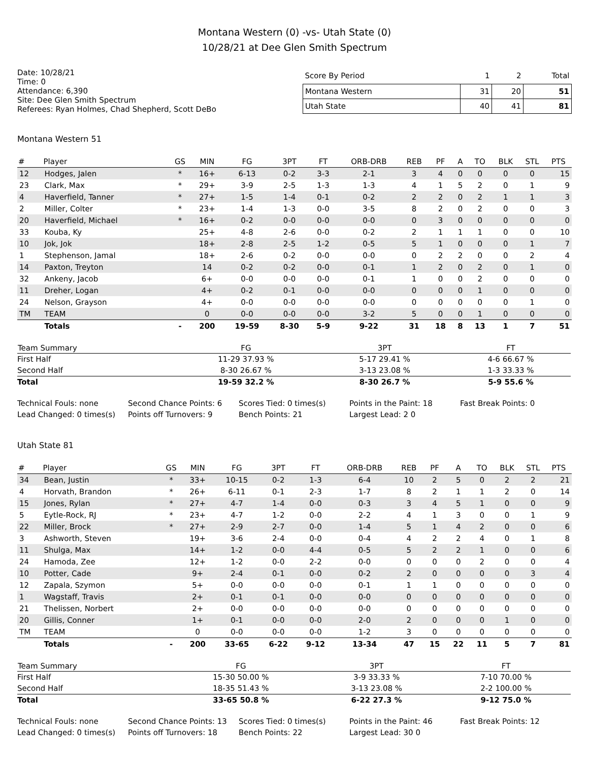Montana Western (0) -vs- Utah State (0)
10/28/21 at Dee Glen Smith Spectrum
Date: 10/28/21
Time: 0
Attendance: 6,390
Site: Dee Glen Smith Spectrum
Referees: Ryan Holmes, Chad Shepherd, Scott DeBo
| Score By Period | 1 | 2 | Total |
| --- | --- | --- | --- |
| Montana Western | 31 | 20 | 51 |
| Utah State | 40 | 41 | 81 |
Montana Western 51
| # | Player | GS | MIN | FG | 3PT | FT | ORB-DRB | REB | PF | A | TO | BLK | STL | PTS |
| --- | --- | --- | --- | --- | --- | --- | --- | --- | --- | --- | --- | --- | --- | --- |
| 12 | Hodges, Jalen | * | 16+ | 6-13 | 0-2 | 3-3 | 2-1 | 3 | 4 | 0 | 0 | 0 | 0 | 15 |
| 23 | Clark, Max | * | 29+ | 3-9 | 2-5 | 1-3 | 1-3 | 4 | 1 | 5 | 2 | 0 | 1 | 9 |
| 4 | Haverfield, Tanner | * | 27+ | 1-5 | 1-4 | 0-1 | 0-2 | 2 | 2 | 0 | 2 | 1 | 1 | 3 |
| 2 | Miller, Colter | * | 23+ | 1-4 | 1-3 | 0-0 | 3-5 | 8 | 2 | 0 | 2 | 0 | 0 | 3 |
| 20 | Haverfield, Michael | * | 16+ | 0-2 | 0-0 | 0-0 | 0-0 | 0 | 3 | 0 | 0 | 0 | 0 | 0 |
| 33 | Kouba, Ky | | 25+ | 4-8 | 2-6 | 0-0 | 0-2 | 2 | 1 | 1 | 1 | 0 | 0 | 10 |
| 10 | Jok, Jok | | 18+ | 2-8 | 2-5 | 1-2 | 0-5 | 5 | 1 | 0 | 0 | 0 | 1 | 7 |
| 1 | Stephenson, Jamal | | 18+ | 2-6 | 0-2 | 0-0 | 0-0 | 0 | 2 | 2 | 0 | 0 | 2 | 4 |
| 14 | Paxton, Treyton | | 14 | 0-2 | 0-2 | 0-0 | 0-1 | 1 | 2 | 0 | 2 | 0 | 1 | 0 |
| 32 | Ankeny, Jacob | | 6+ | 0-0 | 0-0 | 0-0 | 0-1 | 1 | 0 | 0 | 2 | 0 | 0 | 0 |
| 11 | Dreher, Logan | | 4+ | 0-2 | 0-1 | 0-0 | 0-0 | 0 | 0 | 0 | 1 | 0 | 0 | 0 |
| 24 | Nelson, Grayson | | 4+ | 0-0 | 0-0 | 0-0 | 0-0 | 0 | 0 | 0 | 0 | 0 | 1 | 0 |
| TM | TEAM | | 0 | 0-0 | 0-0 | 0-0 | 3-2 | 5 | 0 | 0 | 1 | 0 | 0 | 0 |
| | Totals | - | 200 | 19-59 | 8-30 | 5-9 | 9-22 | 31 | 18 | 8 | 13 | 1 | 7 | 51 |
| Team Summary | FG | 3PT | FT |
| --- | --- | --- | --- |
| First Half | 11-29 37.93 % | 5-17 29.41 % | 4-6 66.67 % |
| Second Half | 8-30 26.67 % | 3-13 23.08 % | 1-3 33.33 % |
| Total | 19-59 32.2 % | 8-30 26.7 % | 5-9 55.6 % |
Technical Fouls: none
Second Chance Points: 6
Scores Tied: 0 times(s)
Points in the Paint: 18
Fast Break Points: 0
Lead Changed: 0 times(s)
Points off Turnovers: 9
Bench Points: 21
Largest Lead: 2 0
Utah State 81
| # | Player | GS | MIN | FG | 3PT | FT | ORB-DRB | REB | PF | A | TO | BLK | STL | PTS |
| --- | --- | --- | --- | --- | --- | --- | --- | --- | --- | --- | --- | --- | --- | --- |
| 34 | Bean, Justin | * | 33+ | 10-15 | 0-2 | 1-3 | 6-4 | 10 | 2 | 5 | 0 | 2 | 2 | 21 |
| 4 | Horvath, Brandon | * | 26+ | 6-11 | 0-1 | 2-3 | 1-7 | 8 | 2 | 1 | 1 | 2 | 0 | 14 |
| 15 | Jones, Rylan | * | 27+ | 4-7 | 1-4 | 0-0 | 0-3 | 3 | 4 | 5 | 1 | 0 | 0 | 9 |
| 5 | Eytle-Rock, RJ | * | 23+ | 4-7 | 1-2 | 0-0 | 2-2 | 4 | 1 | 3 | 0 | 0 | 1 | 9 |
| 22 | Miller, Brock | * | 27+ | 2-9 | 2-7 | 0-0 | 1-4 | 5 | 1 | 4 | 2 | 0 | 0 | 6 |
| 3 | Ashworth, Steven | | 19+ | 3-6 | 2-4 | 0-0 | 0-4 | 4 | 2 | 2 | 4 | 0 | 1 | 8 |
| 11 | Shulga, Max | | 14+ | 1-2 | 0-0 | 4-4 | 0-5 | 5 | 2 | 2 | 1 | 0 | 0 | 6 |
| 24 | Hamoda, Zee | | 12+ | 1-2 | 0-0 | 2-2 | 0-0 | 0 | 0 | 0 | 2 | 0 | 0 | 4 |
| 10 | Potter, Cade | | 9+ | 2-4 | 0-1 | 0-0 | 0-2 | 2 | 0 | 0 | 0 | 0 | 3 | 4 |
| 12 | Zapala, Szymon | | 5+ | 0-0 | 0-0 | 0-0 | 0-1 | 1 | 1 | 0 | 0 | 0 | 0 | 0 |
| 1 | Wagstaff, Travis | | 2+ | 0-1 | 0-1 | 0-0 | 0-0 | 0 | 0 | 0 | 0 | 0 | 0 | 0 |
| 21 | Thelissen, Norbert | | 2+ | 0-0 | 0-0 | 0-0 | 0-0 | 0 | 0 | 0 | 0 | 0 | 0 | 0 |
| 20 | Gillis, Conner | | 1+ | 0-1 | 0-0 | 0-0 | 2-0 | 2 | 0 | 0 | 0 | 1 | 0 | 0 |
| TM | TEAM | | 0 | 0-0 | 0-0 | 0-0 | 1-2 | 3 | 0 | 0 | 0 | 0 | 0 | 0 |
| | Totals | - | 200 | 33-65 | 6-22 | 9-12 | 13-34 | 47 | 15 | 22 | 11 | 5 | 7 | 81 |
| Team Summary | FG | 3PT | FT |
| --- | --- | --- | --- |
| First Half | 15-30 50.00 % | 3-9 33.33 % | 7-10 70.00 % |
| Second Half | 18-35 51.43 % | 3-13 23.08 % | 2-2 100.00 % |
| Total | 33-65 50.8 % | 6-22 27.3 % | 9-12 75.0 % |
Technical Fouls: none
Second Chance Points: 13
Scores Tied: 0 times(s)
Points in the Paint: 46
Fast Break Points: 12
Lead Changed: 0 times(s)
Points off Turnovers: 18
Bench Points: 22
Largest Lead: 30 0